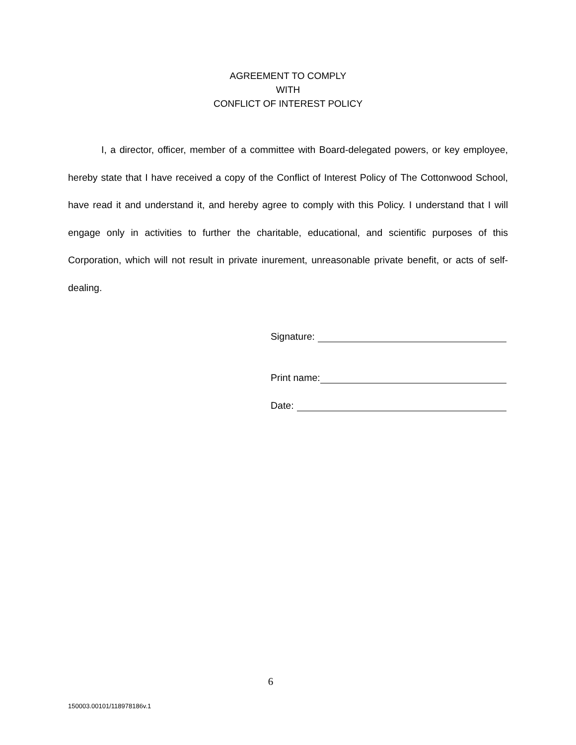AGREEMENT TO COMPLY
WITH
CONFLICT OF INTEREST POLICY
I, a director, officer, member of a committee with Board-delegated powers, or key employee, hereby state that I have received a copy of the Conflict of Interest Policy of The Cottonwood School, have read it and understand it, and hereby agree to comply with this Policy. I understand that I will engage only in activities to further the charitable, educational, and scientific purposes of this Corporation, which will not result in private inurement, unreasonable private benefit, or acts of self-dealing.
Signature:
Print name:
Date:
6
150003.00101/118978186v.1